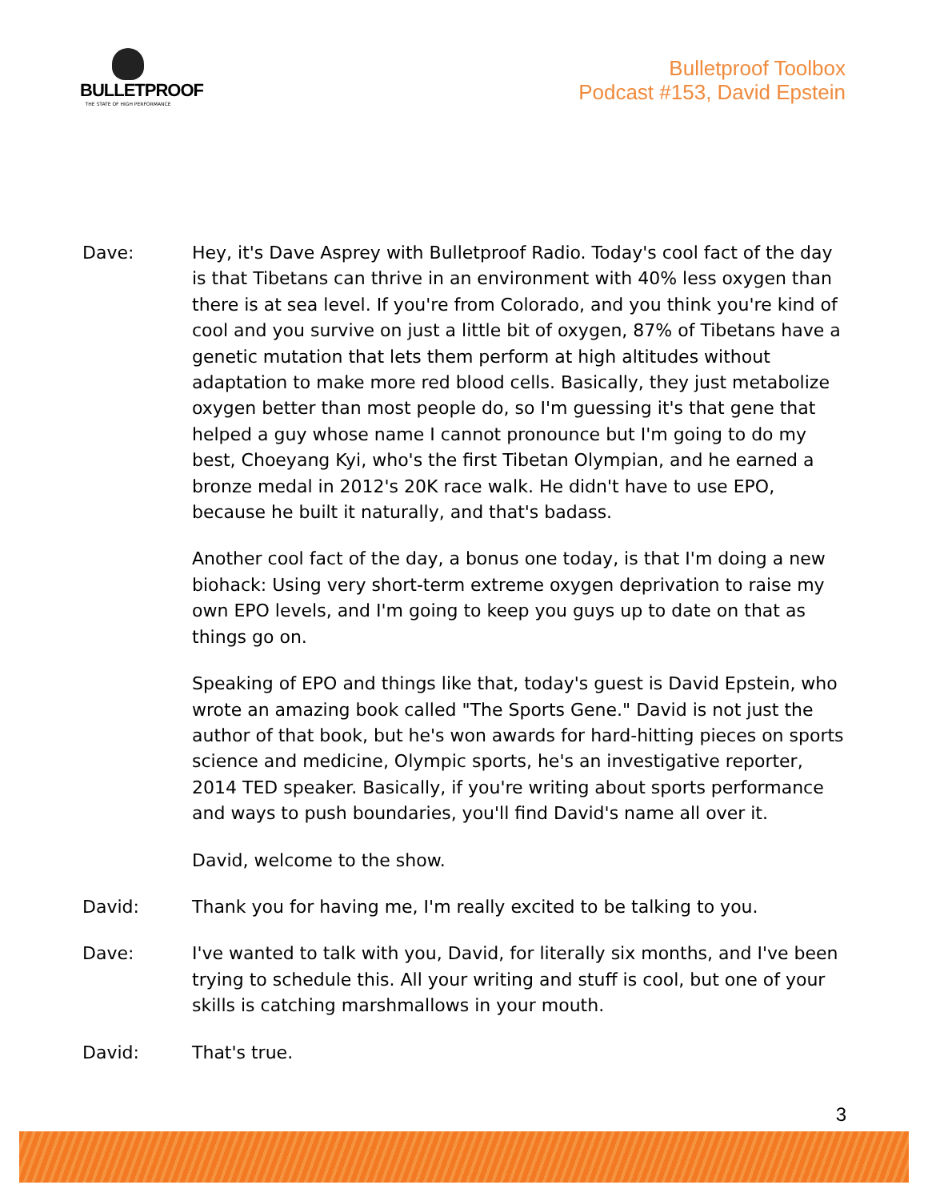BULLETPROOF
THE STATE OF HIGH PERFORMANCE
Bulletproof Toolbox
Podcast #153, David Epstein
Dave: Hey, it's Dave Asprey with Bulletproof Radio. Today's cool fact of the day is that Tibetans can thrive in an environment with 40% less oxygen than there is at sea level. If you're from Colorado, and you think you're kind of cool and you survive on just a little bit of oxygen, 87% of Tibetans have a genetic mutation that lets them perform at high altitudes without adaptation to make more red blood cells. Basically, they just metabolize oxygen better than most people do, so I'm guessing it's that gene that helped a guy whose name I cannot pronounce but I'm going to do my best, Choeyang Kyi, who's the first Tibetan Olympian, and he earned a bronze medal in 2012's 20K race walk. He didn't have to use EPO, because he built it naturally, and that's badass.
Another cool fact of the day, a bonus one today, is that I'm doing a new biohack: Using very short-term extreme oxygen deprivation to raise my own EPO levels, and I'm going to keep you guys up to date on that as things go on.
Speaking of EPO and things like that, today's guest is David Epstein, who wrote an amazing book called "The Sports Gene." David is not just the author of that book, but he's won awards for hard-hitting pieces on sports science and medicine, Olympic sports, he's an investigative reporter, 2014 TED speaker. Basically, if you're writing about sports performance and ways to push boundaries, you'll find David's name all over it.
David, welcome to the show.
David: Thank you for having me, I'm really excited to be talking to you.
Dave: I've wanted to talk with you, David, for literally six months, and I've been trying to schedule this. All your writing and stuff is cool, but one of your skills is catching marshmallows in your mouth.
David: That's true.
3